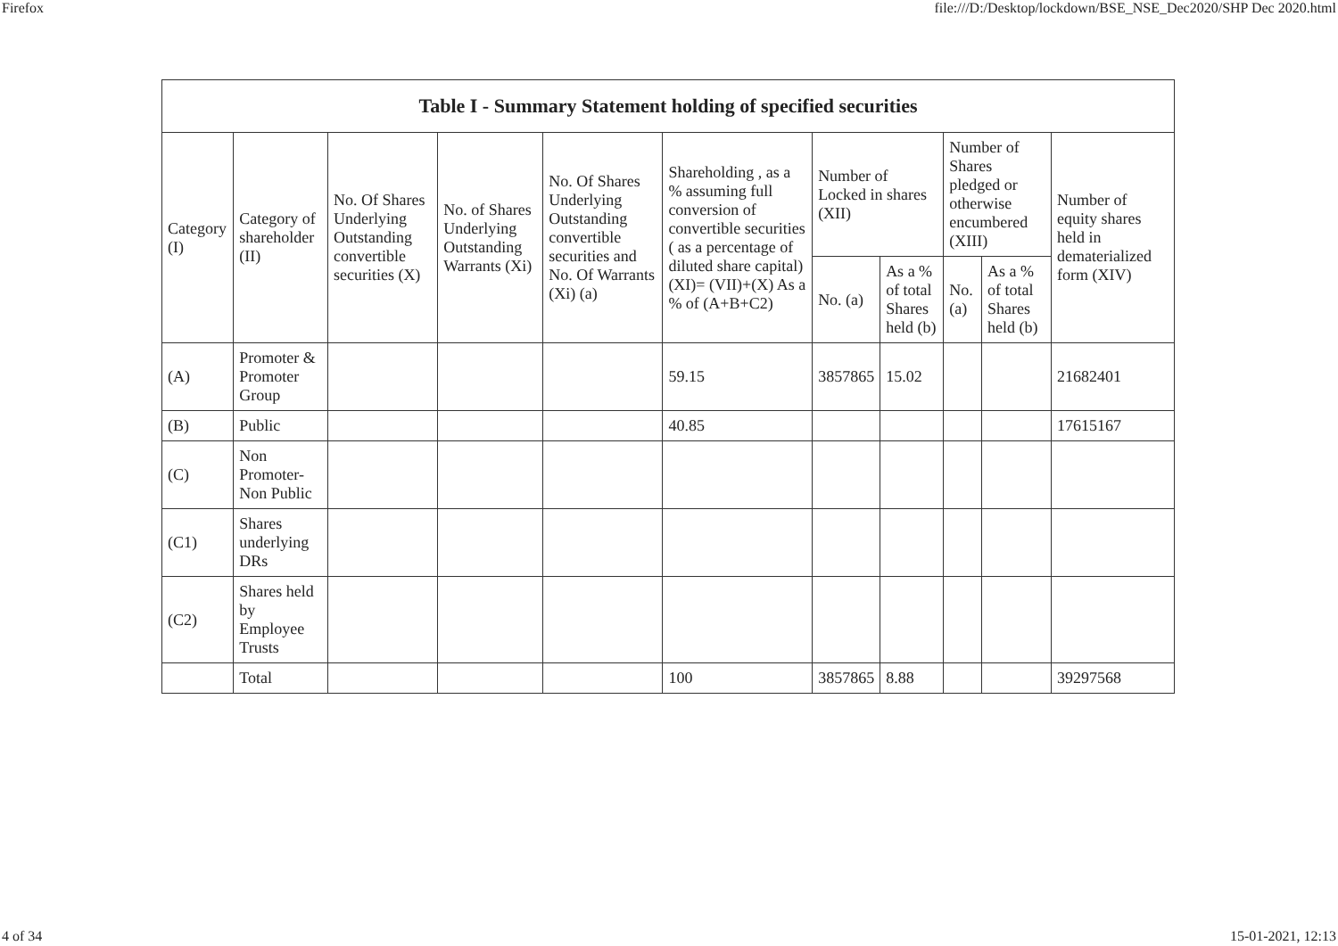Firefox file:///D:/Desktop/lockdown/BSE_NSE_Dec2020/SHP Dec 2020.html
| Table I - Summary Statement holding of specified securities | | | | | | | | | | |
| --- | --- | --- | --- | --- | --- | --- | --- | --- | --- | --- |
| Category (I) | Category of shareholder (II) | No. Of Shares Underlying Outstanding convertible securities (X) | No. of Shares Underlying Outstanding Warrants (Xi) | No. Of Shares Underlying Outstanding convertible securities and No. Of Warrants (Xi) (a) | Shareholding , as a % assuming full conversion of convertible securities ( as a percentage of diluted share capital) (XI)= (VII)+(X) As a % of (A+B+C2) | Number of Locked in shares (XII) | | Number of Shares pledged or otherwise encumbered (XIII) | | Number of equity shares held in dematerialized form (XIV) |
| | | | | | | No. (a) | As a % of total Shares held (b) | No. (a) | As a % of total Shares held (b) | |
| (A) | Promoter & Promoter Group | | | | 59.15 | 3857865 | 15.02 | | | 21682401 |
| (B) | Public | | | | 40.85 | | | | | 17615167 |
| (C) | Non Promoter- Non Public | | | | | | | | | |
| (C1) | Shares underlying DRs | | | | | | | | | |
| (C2) | Shares held by Employee Trusts | | | | | | | | | |
| | Total | | | | 100 | 3857865 | 8.88 | | | 39297568 |
4 of 34 15-01-2021, 12:13